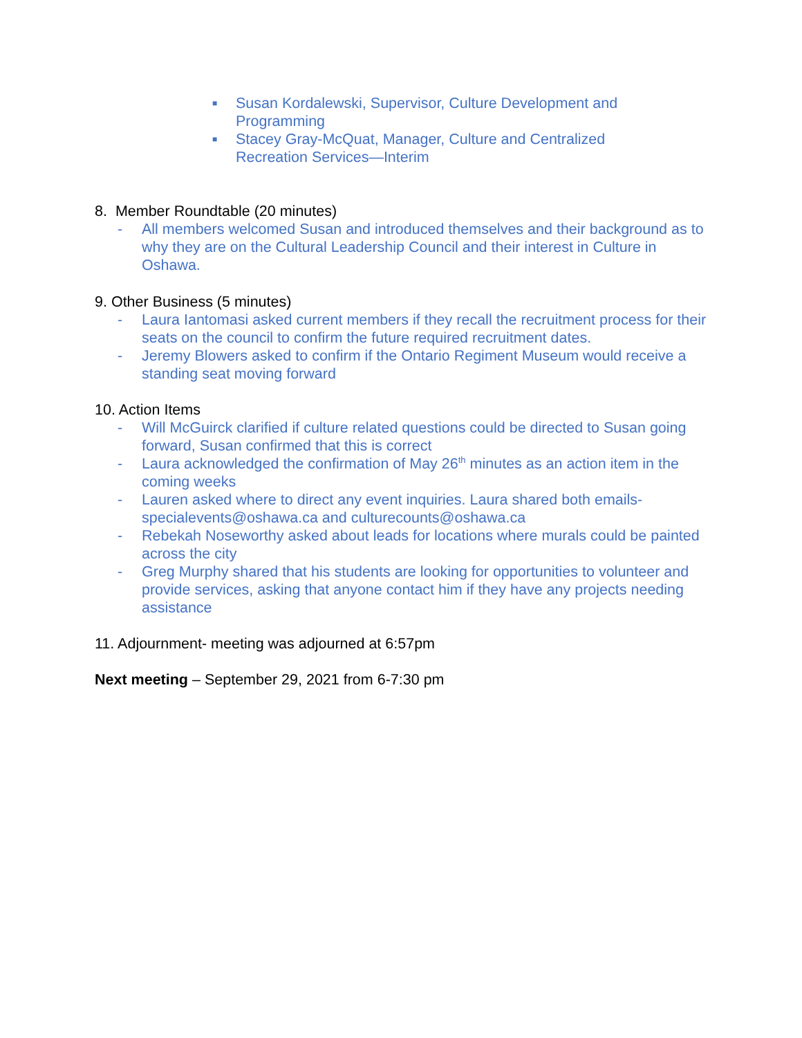■ Susan Kordalewski, Supervisor, Culture Development and Programming
■ Stacey Gray-McQuat, Manager, Culture and Centralized Recreation Services—Interim
8. Member Roundtable (20 minutes)
- All members welcomed Susan and introduced themselves and their background as to why they are on the Cultural Leadership Council and their interest in Culture in Oshawa.
9. Other Business (5 minutes)
- Laura Iantomasi asked current members if they recall the recruitment process for their seats on the council to confirm the future required recruitment dates.
- Jeremy Blowers asked to confirm if the Ontario Regiment Museum would receive a standing seat moving forward
10. Action Items
- Will McGuirck clarified if culture related questions could be directed to Susan going forward, Susan confirmed that this is correct
- Laura acknowledged the confirmation of May 26<sup>th</sup> minutes as an action item in the coming weeks
- Lauren asked where to direct any event inquiries. Laura shared both emails- specialevents@oshawa.ca and culturecounts@oshawa.ca
- Rebekah Noseworthy asked about leads for locations where murals could be painted across the city
- Greg Murphy shared that his students are looking for opportunities to volunteer and provide services, asking that anyone contact him if they have any projects needing assistance
11. Adjournment- meeting was adjourned at 6:57pm
Next meeting – September 29, 2021 from 6-7:30 pm